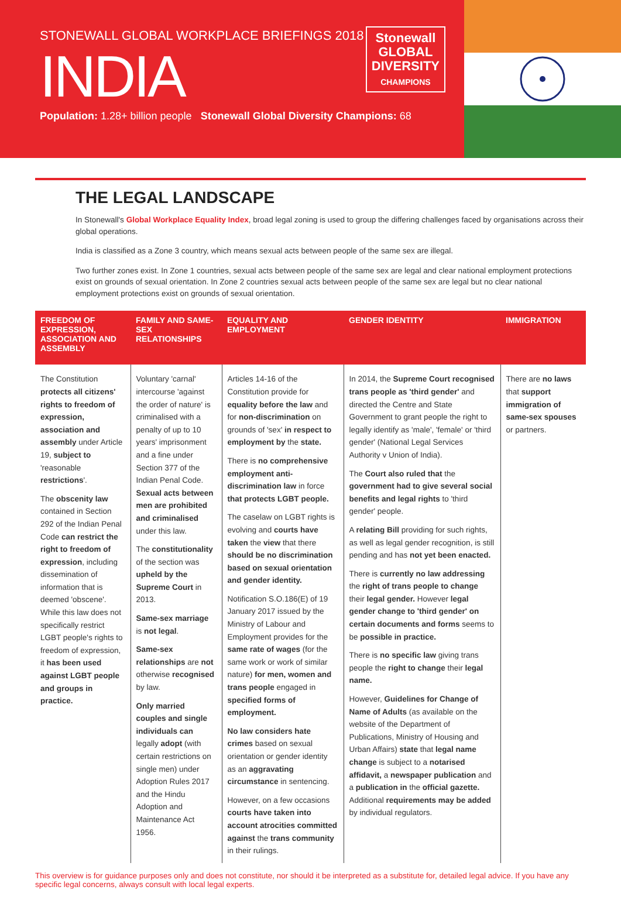STONEWALL GLOBAL WORKPLACE BRIEFINGS 2018
INDIA
Population: 1.28+ billion people Stonewall Global Diversity Champions: 68
Stonewall
GLOBAL
DIVERSITY
CHAMPIONS
THE LEGAL LANDSCAPE
In Stonewall's Global Workplace Equality Index, broad legal zoning is used to group the differing challenges faced by organisations across their global operations.
India is classified as a Zone 3 country, which means sexual acts between people of the same sex are illegal.
Two further zones exist. In Zone 1 countries, sexual acts between people of the same sex are legal and clear national employment protections exist on grounds of sexual orientation. In Zone 2 countries sexual acts between people of the same sex are legal but no clear national employment protections exist on grounds of sexual orientation.
| FREEDOM OF EXPRESSION, ASSOCIATION AND ASSEMBLY | FAMILY AND SAME-SEX RELATIONSHIPS | EQUALITY AND EMPLOYMENT | GENDER IDENTITY | IMMIGRATION |
| --- | --- | --- | --- | --- |
| The Constitution protects all citizens' rights to freedom of expression, association and assembly under Article 19, subject to 'reasonable restrictions '. The obscenity law contained in Section 292 of the Indian Penal Code can restrict the right to freedom of expression , including dissemination of information that is deemed 'obscene'. While this law does not specifically restrict LGBT people's rights to freedom of expression, it has been used against LGBT people and groups in practice. | Voluntary 'carnal' intercourse 'against the order of nature' is criminalised with a penalty of up to 10 years' imprisonment and a fine under Section 377 of the Indian Penal Code. Sexual acts between men are prohibited and criminalised under this law. The constitutionality of the section was upheld by the Supreme Court in 2013. Same-sex marriage is not legal . Same-sex relationships are not otherwise recognised by law. Only married couples and single individuals can legally adopt (with certain restrictions on single men) under Adoption Rules 2017 and the Hindu Adoption and Maintenance Act 1956. | Articles 14-16 of the Constitution provide for equality before the law and for non-discrimination on grounds of 'sex' in respect to employment by the state. There is no comprehensive employment anti-discrimination law in force that protects LGBT people. The caselaw on LGBT rights is evolving and courts have taken the view that there should be no discrimination based on sexual orientation and gender identity. Notification S.O.186(E) of 19 January 2017 issued by the Ministry of Labour and Employment provides for the same rate of wages (for the same work or work of similar nature) for men, women and trans people engaged in specified forms of employment. No law considers hate crimes based on sexual orientation or gender identity as an aggravating circumstance in sentencing. However, on a few occasions courts have taken into account atrocities committed against the trans community in their rulings. | In 2014, the Supreme Court recognised trans people as 'third gender' and directed the Centre and State Government to grant people the right to legally identify as 'male', 'female' or 'third gender' (National Legal Services Authority v Union of India). The Court also ruled that the government had to give several social benefits and legal rights to 'third gender' people. A relating Bill providing for such rights, as well as legal gender recognition, is still pending and has not yet been enacted. There is currently no law addressing the right of trans people to change their legal gender. However legal gender change to 'third gender' on certain documents and forms seems to be possible in practice. There is no specific law giving trans people the right to change their legal name. However, Guidelines for Change of Name of Adults (as available on the website of the Department of Publications, Ministry of Housing and Urban Affairs) state that legal name change is subject to a notarised affidavit, a newspaper publication and a publication in the official gazette. Additional requirements may be added by individual regulators. | There are no laws that support immigration of same-sex spouses or partners. |
This overview is for guidance purposes only and does not constitute, nor should it be interpreted as a substitute for, detailed legal advice. If you have any specific legal concerns, always consult with local legal experts.